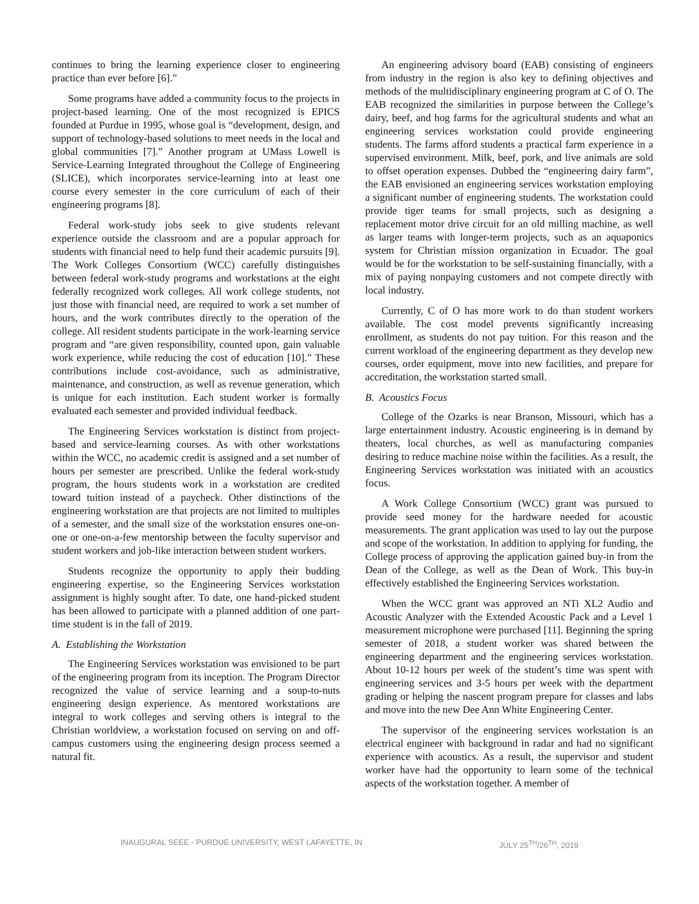continues to bring the learning experience closer to engineering practice than ever before [6].”
Some programs have added a community focus to the projects in project-based learning. One of the most recognized is EPICS founded at Purdue in 1995, whose goal is “development, design, and support of technology-based solutions to meet needs in the local and global communities [7].” Another program at UMass Lowell is Service-Learning Integrated throughout the College of Engineering (SLICE), which incorporates service-learning into at least one course every semester in the core curriculum of each of their engineering programs [8].
Federal work-study jobs seek to give students relevant experience outside the classroom and are a popular approach for students with financial need to help fund their academic pursuits [9]. The Work Colleges Consortium (WCC) carefully distinguishes between federal work-study programs and workstations at the eight federally recognized work colleges. All work college students, not just those with financial need, are required to work a set number of hours, and the work contributes directly to the operation of the college. All resident students participate in the work-learning service program and “are given responsibility, counted upon, gain valuable work experience, while reducing the cost of education [10].” These contributions include cost-avoidance, such as administrative, maintenance, and construction, as well as revenue generation, which is unique for each institution. Each student worker is formally evaluated each semester and provided individual feedback.
The Engineering Services workstation is distinct from project-based and service-learning courses. As with other workstations within the WCC, no academic credit is assigned and a set number of hours per semester are prescribed. Unlike the federal work-study program, the hours students work in a workstation are credited toward tuition instead of a paycheck. Other distinctions of the engineering workstation are that projects are not limited to multiples of a semester, and the small size of the workstation ensures one-on-one or one-on-a-few mentorship between the faculty supervisor and student workers and job-like interaction between student workers.
Students recognize the opportunity to apply their budding engineering expertise, so the Engineering Services workstation assignment is highly sought after. To date, one hand-picked student has been allowed to participate with a planned addition of one part-time student is in the fall of 2019.
A. Establishing the Workstation
The Engineering Services workstation was envisioned to be part of the engineering program from its inception. The Program Director recognized the value of service learning and a soup-to-nuts engineering design experience. As mentored workstations are integral to work colleges and serving others is integral to the Christian worldview, a workstation focused on serving on and off-campus customers using the engineering design process seemed a natural fit.
An engineering advisory board (EAB) consisting of engineers from industry in the region is also key to defining objectives and methods of the multidisciplinary engineering program at C of O. The EAB recognized the similarities in purpose between the College’s dairy, beef, and hog farms for the agricultural students and what an engineering services workstation could provide engineering students. The farms afford students a practical farm experience in a supervised environment. Milk, beef, pork, and live animals are sold to offset operation expenses. Dubbed the “engineering dairy farm”, the EAB envisioned an engineering services workstation employing a significant number of engineering students. The workstation could provide tiger teams for small projects, such as designing a replacement motor drive circuit for an old milling machine, as well as larger teams with longer-term projects, such as an aquaponics system for Christian mission organization in Ecuador. The goal would be for the workstation to be self-sustaining financially, with a mix of paying nonpaying customers and not compete directly with local industry.
Currently, C of O has more work to do than student workers available. The cost model prevents significantly increasing enrollment, as students do not pay tuition. For this reason and the current workload of the engineering department as they develop new courses, order equipment, move into new facilities, and prepare for accreditation, the workstation started small.
B. Acoustics Focus
College of the Ozarks is near Branson, Missouri, which has a large entertainment industry. Acoustic engineering is in demand by theaters, local churches, as well as manufacturing companies desiring to reduce machine noise within the facilities. As a result, the Engineering Services workstation was initiated with an acoustics focus.
A Work College Consortium (WCC) grant was pursued to provide seed money for the hardware needed for acoustic measurements. The grant application was used to lay out the purpose and scope of the workstation. In addition to applying for funding, the College process of approving the application gained buy-in from the Dean of the College, as well as the Dean of Work. This buy-in effectively established the Engineering Services workstation.
When the WCC grant was approved an NTi XL2 Audio and Acoustic Analyzer with the Extended Acoustic Pack and a Level 1 measurement microphone were purchased [11]. Beginning the spring semester of 2018, a student worker was shared between the engineering department and the engineering services workstation. About 10-12 hours per week of the student’s time was spent with engineering services and 3-5 hours per week with the department grading or helping the nascent program prepare for classes and labs and move into the new Dee Ann White Engineering Center.
The supervisor of the engineering services workstation is an electrical engineer with background in radar and had no significant experience with acoustics. As a result, the supervisor and student worker have had the opportunity to learn some of the technical aspects of the workstation together. A member of
INAUGURAL SEEE - PURDUE UNIVERSITY, WEST LAFAYETTE, IN JULY 25<sup>TH</sup>/26<sup>TH</sup>, 2019